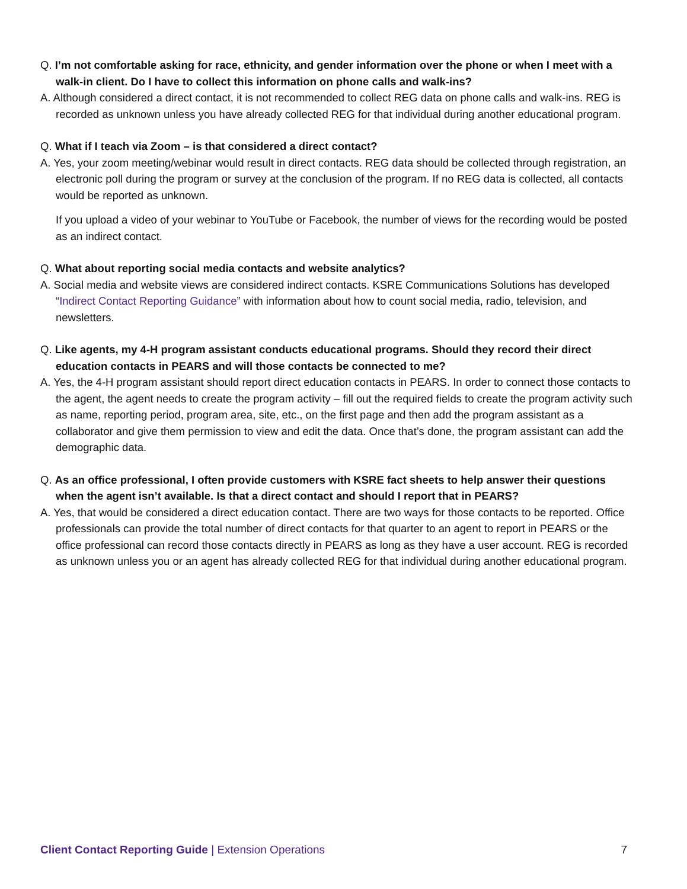Q. I’m not comfortable asking for race, ethnicity, and gender information over the phone or when I meet with a walk-in client. Do I have to collect this information on phone calls and walk-ins?
A. Although considered a direct contact, it is not recommended to collect REG data on phone calls and walk-ins. REG is recorded as unknown unless you have already collected REG for that individual during another educational program.
Q. What if I teach via Zoom – is that considered a direct contact?
A. Yes, your zoom meeting/webinar would result in direct contacts. REG data should be collected through registration, an electronic poll during the program or survey at the conclusion of the program. If no REG data is collected, all contacts would be reported as unknown.
If you upload a video of your webinar to YouTube or Facebook, the number of views for the recording would be posted as an indirect contact.
Q. What about reporting social media contacts and website analytics?
A. Social media and website views are considered indirect contacts. KSRE Communications Solutions has developed “Indirect Contact Reporting Guidance” with information about how to count social media, radio, television, and newsletters.
Q. Like agents, my 4-H program assistant conducts educational programs. Should they record their direct education contacts in PEARS and will those contacts be connected to me?
A. Yes, the 4-H program assistant should report direct education contacts in PEARS. In order to connect those contacts to the agent, the agent needs to create the program activity – fill out the required fields to create the program activity such as name, reporting period, program area, site, etc., on the first page and then add the program assistant as a collaborator and give them permission to view and edit the data. Once that’s done, the program assistant can add the demographic data.
Q. As an office professional, I often provide customers with KSRE fact sheets to help answer their questions when the agent isn’t available. Is that a direct contact and should I report that in PEARS?
A. Yes, that would be considered a direct education contact. There are two ways for those contacts to be reported. Office professionals can provide the total number of direct contacts for that quarter to an agent to report in PEARS or the office professional can record those contacts directly in PEARS as long as they have a user account. REG is recorded as unknown unless you or an agent has already collected REG for that individual during another educational program.
Client Contact Reporting Guide | Extension Operations 7